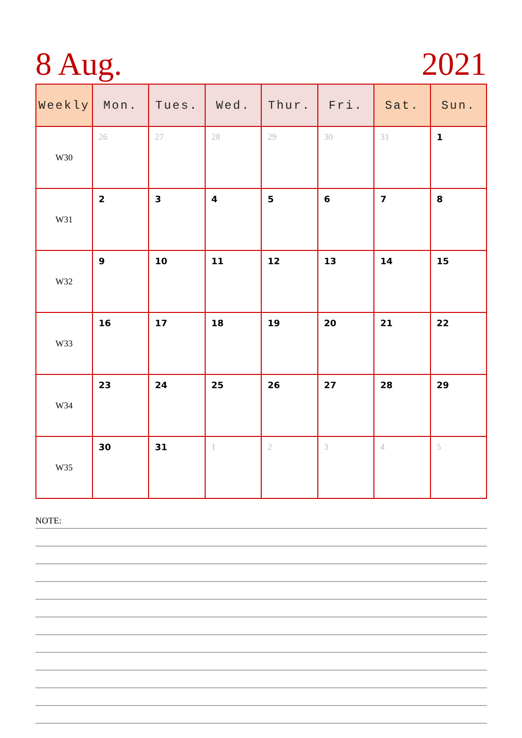8 Aug. 2021
| Weekly | Mon. | Tues. | Wed. | Thur. | Fri. | Sat. | Sun. |
| --- | --- | --- | --- | --- | --- | --- | --- |
| W30 | 26 | 27 | 28 | 29 | 30 | 31 | 1 |
| W31 | 2 | 3 | 4 | 5 | 6 | 7 | 8 |
| W32 | 9 | 10 | 11 | 12 | 13 | 14 | 15 |
| W33 | 16 | 17 | 18 | 19 | 20 | 21 | 22 |
| W34 | 23 | 24 | 25 | 26 | 27 | 28 | 29 |
| W35 | 30 | 31 | 1 | 2 | 3 | 4 | 5 |
NOTE: